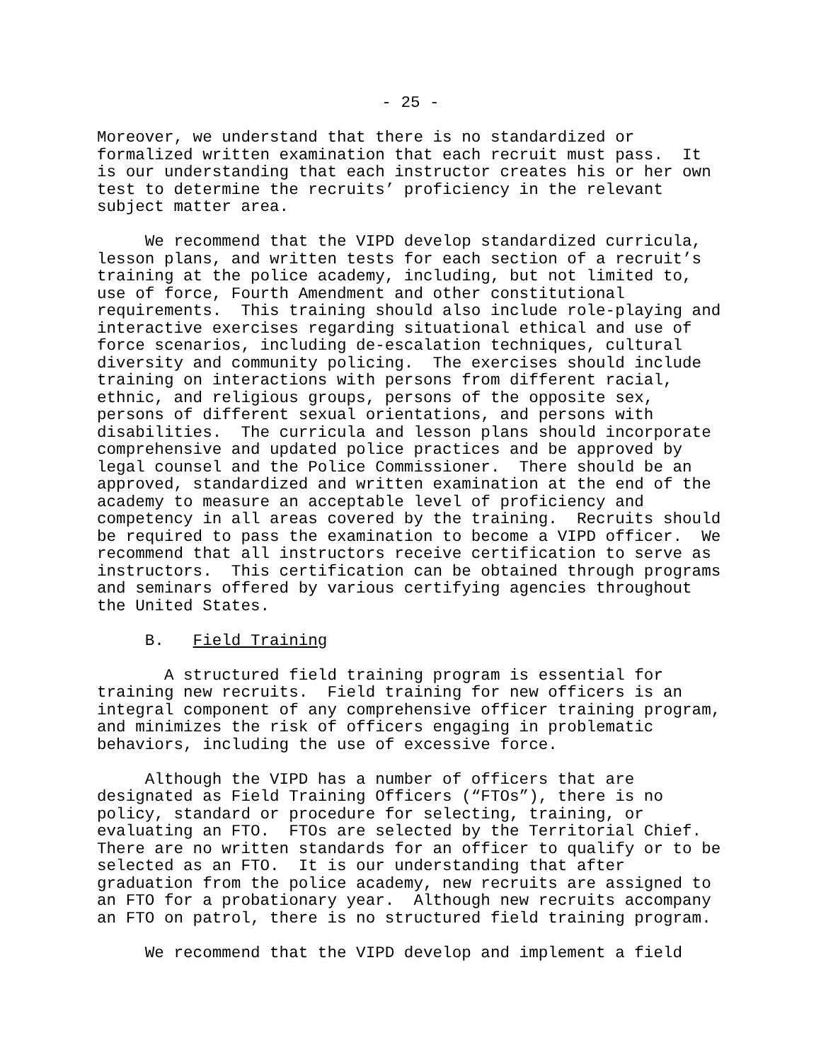- 25 -
Moreover, we understand that there is no standardized or formalized written examination that each recruit must pass. It is our understanding that each instructor creates his or her own test to determine the recruits’ proficiency in the relevant subject matter area.
We recommend that the VIPD develop standardized curricula, lesson plans, and written tests for each section of a recruit’s training at the police academy, including, but not limited to, use of force, Fourth Amendment and other constitutional requirements. This training should also include role-playing and interactive exercises regarding situational ethical and use of force scenarios, including de-escalation techniques, cultural diversity and community policing. The exercises should include training on interactions with persons from different racial, ethnic, and religious groups, persons of the opposite sex, persons of different sexual orientations, and persons with disabilities. The curricula and lesson plans should incorporate comprehensive and updated police practices and be approved by legal counsel and the Police Commissioner. There should be an approved, standardized and written examination at the end of the academy to measure an acceptable level of proficiency and competency in all areas covered by the training. Recruits should be required to pass the examination to become a VIPD officer. We recommend that all instructors receive certification to serve as instructors. This certification can be obtained through programs and seminars offered by various certifying agencies throughout the United States.
B. Field Training
A structured field training program is essential for training new recruits. Field training for new officers is an integral component of any comprehensive officer training program, and minimizes the risk of officers engaging in problematic behaviors, including the use of excessive force.
Although the VIPD has a number of officers that are designated as Field Training Officers (“FTOs”), there is no policy, standard or procedure for selecting, training, or evaluating an FTO. FTOs are selected by the Territorial Chief. There are no written standards for an officer to qualify or to be selected as an FTO. It is our understanding that after graduation from the police academy, new recruits are assigned to an FTO for a probationary year. Although new recruits accompany an FTO on patrol, there is no structured field training program.
We recommend that the VIPD develop and implement a field